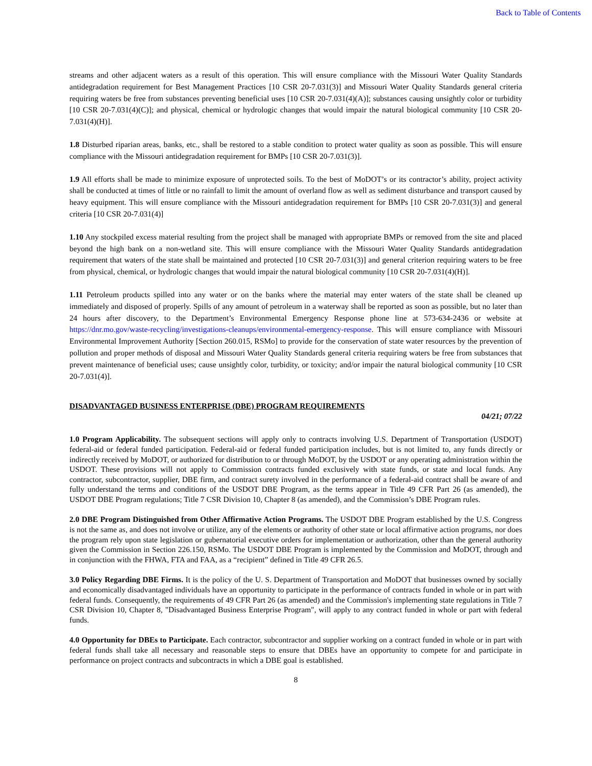Back to Table of Contents
streams and other adjacent waters as a result of this operation. This will ensure compliance with the Missouri Water Quality Standards antidegradation requirement for Best Management Practices [10 CSR 20-7.031(3)] and Missouri Water Quality Standards general criteria requiring waters be free from substances preventing beneficial uses [10 CSR 20-7.031(4)(A)]; substances causing unsightly color or turbidity [10 CSR 20-7.031(4)(C)]; and physical, chemical or hydrologic changes that would impair the natural biological community [10 CSR 20-7.031(4)(H)].
1.8 Disturbed riparian areas, banks, etc., shall be restored to a stable condition to protect water quality as soon as possible. This will ensure compliance with the Missouri antidegradation requirement for BMPs [10 CSR 20-7.031(3)].
1.9 All efforts shall be made to minimize exposure of unprotected soils. To the best of MoDOT’s or its contractor’s ability, project activity shall be conducted at times of little or no rainfall to limit the amount of overland flow as well as sediment disturbance and transport caused by heavy equipment. This will ensure compliance with the Missouri antidegradation requirement for BMPs [10 CSR 20-7.031(3)] and general criteria [10 CSR 20-7.031(4)]
1.10 Any stockpiled excess material resulting from the project shall be managed with appropriate BMPs or removed from the site and placed beyond the high bank on a non-wetland site. This will ensure compliance with the Missouri Water Quality Standards antidegradation requirement that waters of the state shall be maintained and protected [10 CSR 20-7.031(3)] and general criterion requiring waters to be free from physical, chemical, or hydrologic changes that would impair the natural biological community [10 CSR 20-7.031(4)(H)].
1.11 Petroleum products spilled into any water or on the banks where the material may enter waters of the state shall be cleaned up immediately and disposed of properly. Spills of any amount of petroleum in a waterway shall be reported as soon as possible, but no later than 24 hours after discovery, to the Department’s Environmental Emergency Response phone line at 573-634-2436 or website at https://dnr.mo.gov/waste-recycling/investigations-cleanups/environmental-emergency-response. This will ensure compliance with Missouri Environmental Improvement Authority [Section 260.015, RSMo] to provide for the conservation of state water resources by the prevention of pollution and proper methods of disposal and Missouri Water Quality Standards general criteria requiring waters be free from substances that prevent maintenance of beneficial uses; cause unsightly color, turbidity, or toxicity; and/or impair the natural biological community [10 CSR 20-7.031(4)].
DISADVANTAGED BUSINESS ENTERPRISE (DBE) PROGRAM REQUIREMENTS
04/21; 07/22
1.0 Program Applicability. The subsequent sections will apply only to contracts involving U.S. Department of Transportation (USDOT) federal-aid or federal funded participation. Federal-aid or federal funded participation includes, but is not limited to, any funds directly or indirectly received by MoDOT, or authorized for distribution to or through MoDOT, by the USDOT or any operating administration within the USDOT. These provisions will not apply to Commission contracts funded exclusively with state funds, or state and local funds. Any contractor, subcontractor, supplier, DBE firm, and contract surety involved in the performance of a federal-aid contract shall be aware of and fully understand the terms and conditions of the USDOT DBE Program, as the terms appear in Title 49 CFR Part 26 (as amended), the USDOT DBE Program regulations; Title 7 CSR Division 10, Chapter 8 (as amended), and the Commission’s DBE Program rules.
2.0 DBE Program Distinguished from Other Affirmative Action Programs. The USDOT DBE Program established by the U.S. Congress is not the same as, and does not involve or utilize, any of the elements or authority of other state or local affirmative action programs, nor does the program rely upon state legislation or gubernatorial executive orders for implementation or authorization, other than the general authority given the Commission in Section 226.150, RSMo. The USDOT DBE Program is implemented by the Commission and MoDOT, through and in conjunction with the FHWA, FTA and FAA, as a “recipient” defined in Title 49 CFR 26.5.
3.0 Policy Regarding DBE Firms. It is the policy of the U. S. Department of Transportation and MoDOT that businesses owned by socially and economically disadvantaged individuals have an opportunity to participate in the performance of contracts funded in whole or in part with federal funds. Consequently, the requirements of 49 CFR Part 26 (as amended) and the Commission's implementing state regulations in Title 7 CSR Division 10, Chapter 8, "Disadvantaged Business Enterprise Program", will apply to any contract funded in whole or part with federal funds.
4.0 Opportunity for DBEs to Participate. Each contractor, subcontractor and supplier working on a contract funded in whole or in part with federal funds shall take all necessary and reasonable steps to ensure that DBEs have an opportunity to compete for and participate in performance on project contracts and subcontracts in which a DBE goal is established.
8